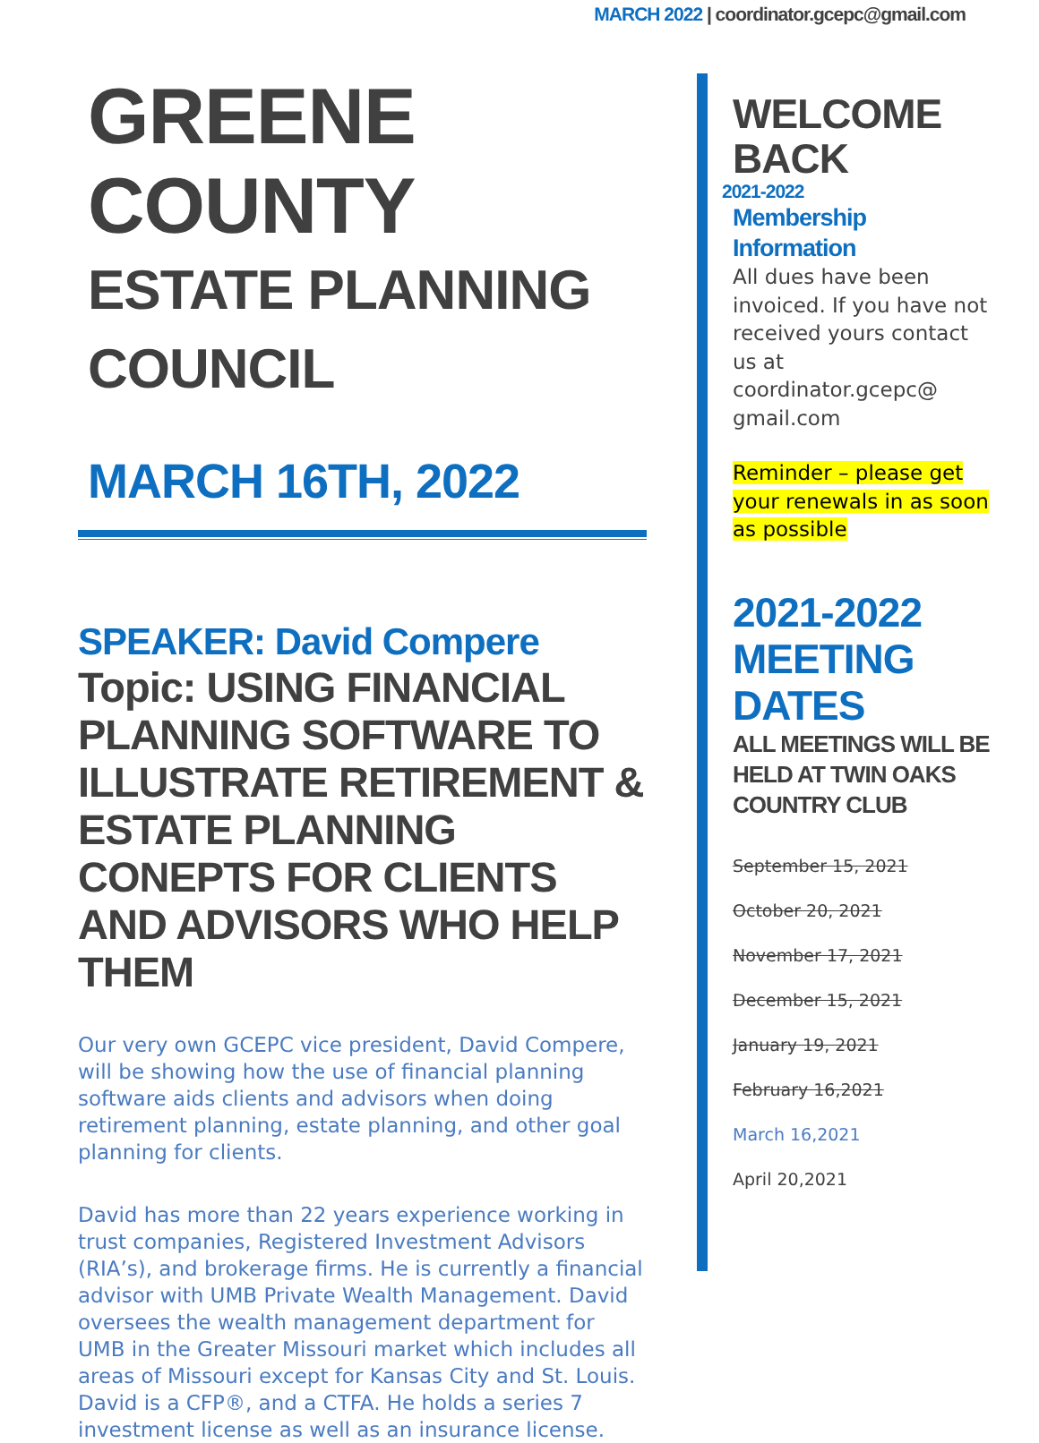MARCH 2022 | coordinator.gcepc@gmail.com
GREENE COUNTY
ESTATE PLANNING
COUNCIL
MARCH 16TH, 2022
SPEAKER: David Compere
Topic: USING FINANCIAL PLANNING SOFTWARE TO ILLUSTRATE RETIREMENT & ESTATE PLANNING CONEPTS FOR CLIENTS AND ADVISORS WHO HELP THEM
Our very own GCEPC vice president, David Compere, will be showing how the use of financial planning software aids clients and advisors when doing retirement planning, estate planning, and other goal planning for clients.
David has more than 22 years experience working in trust companies, Registered Investment Advisors (RIA’s), and brokerage firms. He is currently a financial advisor with UMB Private Wealth Management. David oversees the wealth management department for UMB in the Greater Missouri market which includes all areas of Missouri except for Kansas City and St. Louis. David is a CFP®, and a CTFA. He holds a series 7 investment license as well as an insurance license.
WELCOME BACK
2021-2022
Membership Information
All dues have been invoiced. If you have not received yours contact us at coordinator.gcepc@ gmail.com
Reminder – please get your renewals in as soon as possible
2021-2022 MEETING DATES
ALL MEETINGS WILL BE HELD AT TWIN OAKS COUNTRY CLUB
September 15, 2021
October 20, 2021
November 17, 2021
December 15, 2021
January 19, 2021
February 16,2021
March 16,2021
April 20,2021